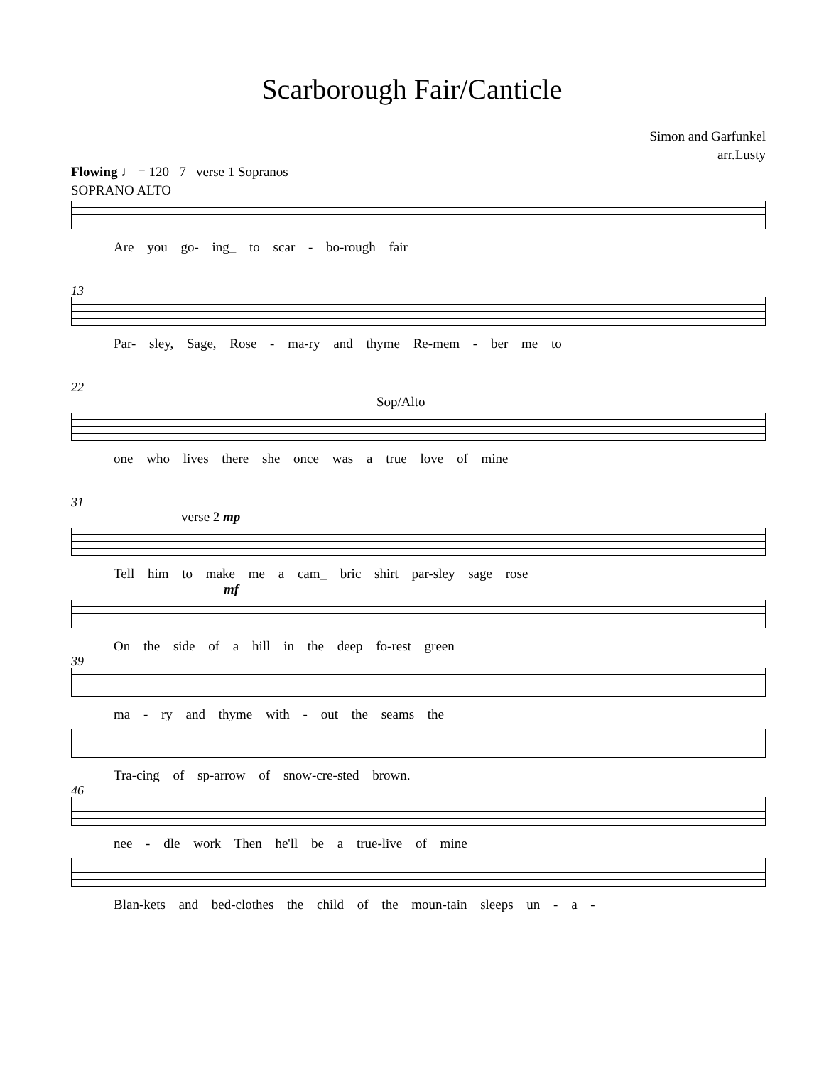Scarborough Fair/Canticle
Simon and Garfunkel
arr.Lusty
Flowing ♩ = 120 7 verse 1 Sopranos
SOPRANO ALTO
Are you go- ing_ to scar - bo-rough fair
13
Par- sley, Sage, Rose - ma-ry and thyme Re-mem - ber me to
22
Sop/Alto
one who lives there she once was a true love of mine
31
verse 2 mp
Tell him to make me a cam_ bric shirt par-sley sage rose
mf
On the side of a hill in the deep fo-rest green
39
ma - ry and thyme with - out the seams the
Tra-cing of sp-arrow of snow-cre-sted brown.
46
nee - dle work Then he'll be a true-live of mine
Blan-kets and bed-clothes the child of the moun-tain sleeps un - a -